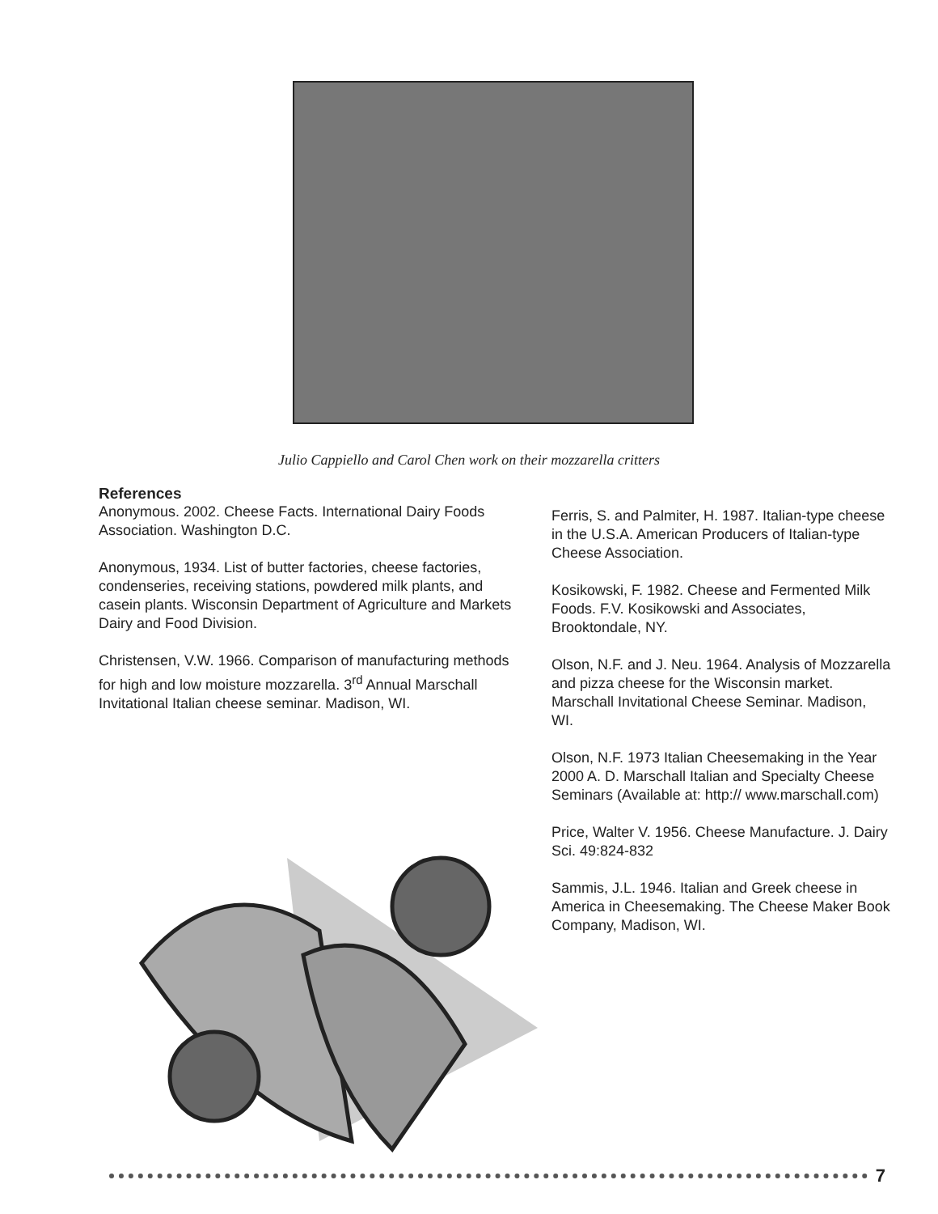Julio Cappiello and Carol Chen work on their mozzarella critters
References
Anonymous. 2002. Cheese Facts. International Dairy Foods Association. Washington D.C.
Anonymous, 1934. List of butter factories, cheese factories, condenseries, receiving stations, powdered milk plants, and casein plants. Wisconsin Department of Agriculture and Markets Dairy and Food Division.
Christensen, V.W. 1966. Comparison of manufacturing methods for high and low moisture mozzarella. 3<sup>rd</sup> Annual Marschall Invitational Italian cheese seminar. Madison, WI.
Ferris, S. and Palmiter, H. 1987. Italian-type cheese in the U.S.A. American Producers of Italian-type Cheese Association.
Kosikowski, F. 1982. Cheese and Fermented Milk Foods. F.V. Kosikowski and Associates, Brooktondale, NY.
Olson, N.F. and J. Neu. 1964. Analysis of Mozzarella and pizza cheese for the Wisconsin market. Marschall Invitational Cheese Seminar. Madison, WI.
Olson, N.F. 1973 Italian Cheesemaking in the Year 2000 A. D. Marschall Italian and Specialty Cheese Seminars (Available at: http:// www.marschall.com)
Price, Walter V. 1956. Cheese Manufacture. J. Dairy Sci. 49:824-832
Sammis, J.L. 1946. Italian and Greek cheese in America in Cheesemaking. The Cheese Maker Book Company, Madison, WI.
7